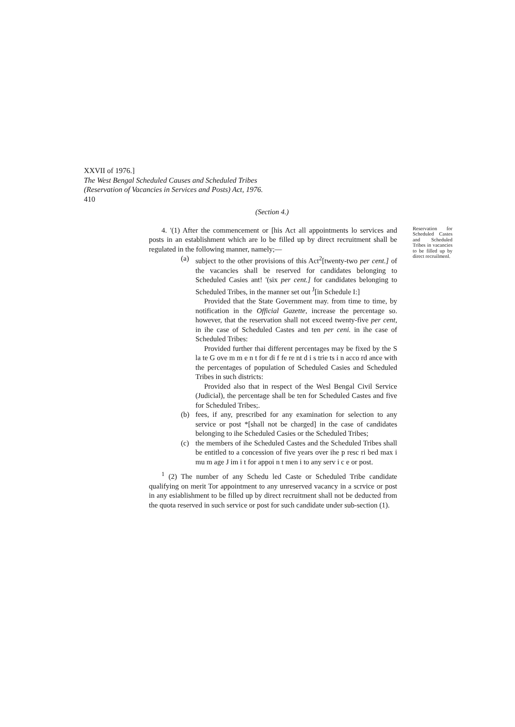XXVII of 1976.]
The West Bengal Scheduled Causes and Scheduled Tribes
(Reservation of Vacancies in Services and Posts) Act, 1976.
410
(Section 4.)
4. '(1) After the commencement or [his Act all appointments lo services and posts in an establishment which are lo be filled up by direct recruitment shall be regulated in the following manner, namely;—
(a) subject to the other provisions of this Act<sup>2</sup>[twenty-two per cent.] of the vacancies shall be reserved for candidates belonging to Scheduled Casies ant! '(six per cent.] for candidates belonging to Scheduled Tribes, in the manner set out <sup>J</sup>[in Schedule I:]
Provided that the State Government may. from time to time, by notification in the Official Gazette, increase the percentage so. however, that the reservation shall not exceed twenty-five per cent, in ihe case of Scheduled Castes and ten per ceni. in ihe case of Scheduled Tribes:
Provided further thai different percentages may be fixed by the S la te G ove m m e n t for di f fe re nt d i s trie ts i n acco rd ance with the percentages of population of Scheduled Casies and Scheduled Tribes in such districts:
Provided also that in respect of the Wesl Bengal Civil Service (Judicial), the percentage shall be ten for Scheduled Castes and five for Scheduled Tribes;.
(b) fees, if any, prescribed for any examination for selection to any service or post *[shall not be charged] in the case of candidates belonging to ihe Scheduled Casies or the Scheduled Tribes;
(c) the members of ihe Scheduled Castes and the Scheduled Tribes shall be entitled to a concession of five years over ihe p resc ri bed max i mu m age J im i t for appoi n t men i to any serv i c e or post.
<sup>1</sup> (2) The number of any Schedu led Caste or Scheduled Tribe candidate qualifying on merit Tor appointment to any unreserved vacancy in a scrvice or post in any esiablishment to be filled up by direct recruitment shall not be deducted from the quota reserved in such service or post for such candidate under sub-section (1).
Reservation for Scheduled Castes and Scheduled Tribes in vacancies to be filled up by direct recruilmenl.